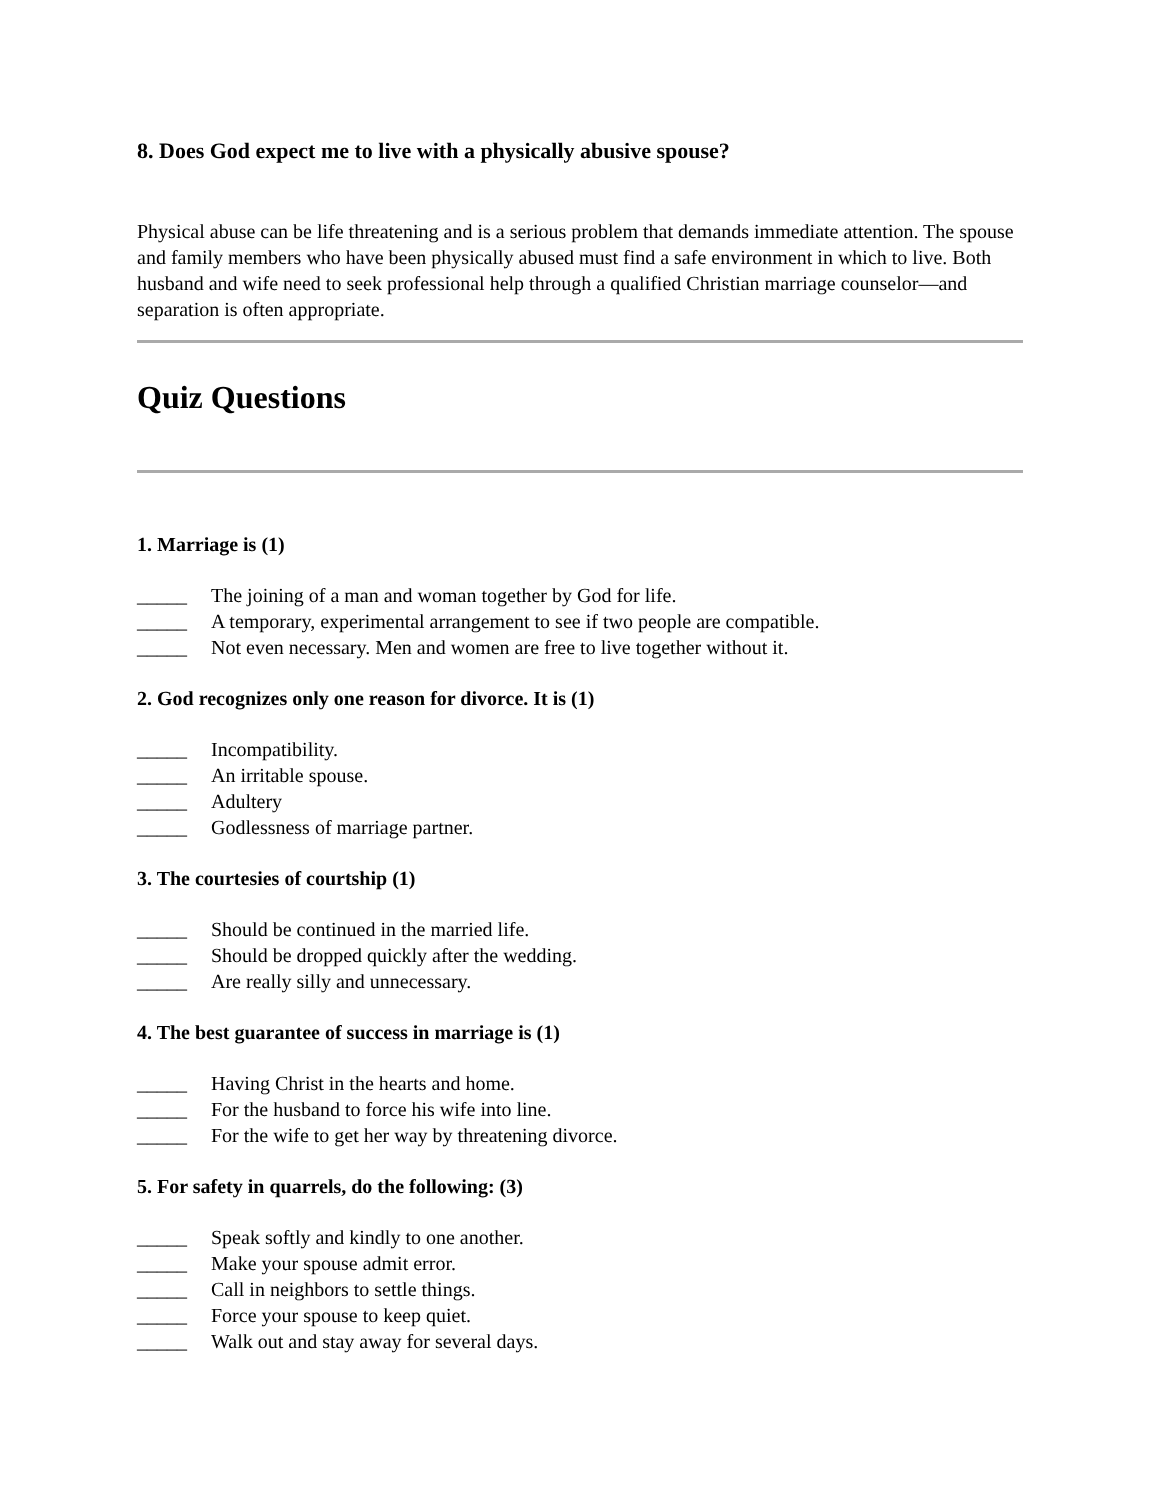8. Does God expect me to live with a physically abusive spouse?
Physical abuse can be life threatening and is a serious problem that demands immediate attention. The spouse and family members who have been physically abused must find a safe environment in which to live. Both husband and wife need to seek professional help through a qualified Christian marriage counselor—and separation is often appropriate.
Quiz Questions
1. Marriage is (1)
_____ The joining of a man and woman together by God for life.
_____ A temporary, experimental arrangement to see if two people are compatible.
_____ Not even necessary. Men and women are free to live together without it.
2. God recognizes only one reason for divorce. It is (1)
_____ Incompatibility.
_____ An irritable spouse.
_____ Adultery
_____ Godlessness of marriage partner.
3. The courtesies of courtship (1)
_____ Should be continued in the married life.
_____ Should be dropped quickly after the wedding.
_____ Are really silly and unnecessary.
4. The best guarantee of success in marriage is (1)
_____ Having Christ in the hearts and home.
_____ For the husband to force his wife into line.
_____ For the wife to get her way by threatening divorce.
5. For safety in quarrels, do the following: (3)
_____ Speak softly and kindly to one another.
_____ Make your spouse admit error.
_____ Call in neighbors to settle things.
_____ Force your spouse to keep quiet.
_____ Walk out and stay away for several days.